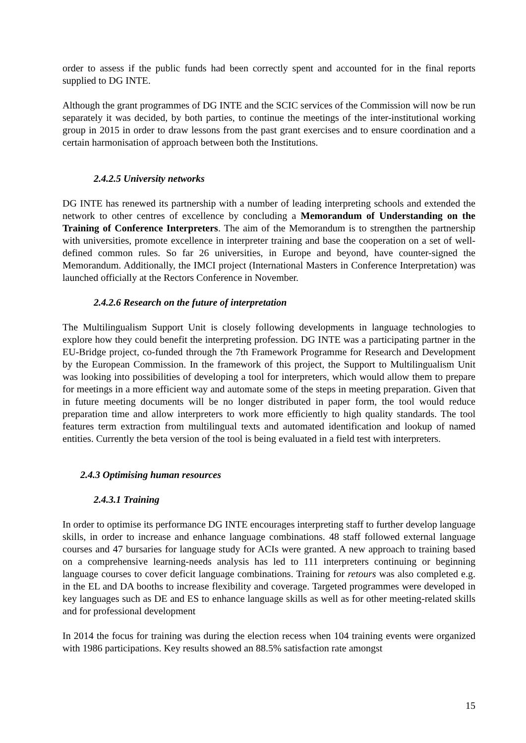order to assess if the public funds had been correctly spent and accounted for in the final reports supplied to DG INTE.
Although the grant programmes of DG INTE and the SCIC services of the Commission will now be run separately it was decided, by both parties, to continue the meetings of the inter-institutional working group in 2015 in order to draw lessons from the past grant exercises and to ensure coordination and a certain harmonisation of approach between both the Institutions.
2.4.2.5 University networks
DG INTE has renewed its partnership with a number of leading interpreting schools and extended the network to other centres of excellence by concluding a Memorandum of Understanding on the Training of Conference Interpreters. The aim of the Memorandum is to strengthen the partnership with universities, promote excellence in interpreter training and base the cooperation on a set of well-defined common rules. So far 26 universities, in Europe and beyond, have counter-signed the Memorandum. Additionally, the IMCI project (International Masters in Conference Interpretation) was launched officially at the Rectors Conference in November.
2.4.2.6 Research on the future of interpretation
The Multilingualism Support Unit is closely following developments in language technologies to explore how they could benefit the interpreting profession. DG INTE was a participating partner in the EU-Bridge project, co-funded through the 7th Framework Programme for Research and Development by the European Commission. In the framework of this project, the Support to Multilingualism Unit was looking into possibilities of developing a tool for interpreters, which would allow them to prepare for meetings in a more efficient way and automate some of the steps in meeting preparation. Given that in future meeting documents will be no longer distributed in paper form, the tool would reduce preparation time and allow interpreters to work more efficiently to high quality standards. The tool features term extraction from multilingual texts and automated identification and lookup of named entities. Currently the beta version of the tool is being evaluated in a field test with interpreters.
2.4.3 Optimising human resources
2.4.3.1 Training
In order to optimise its performance DG INTE encourages interpreting staff to further develop language skills, in order to increase and enhance language combinations. 48 staff followed external language courses and 47 bursaries for language study for ACIs were granted. A new approach to training based on a comprehensive learning-needs analysis has led to 111 interpreters continuing or beginning language courses to cover deficit language combinations. Training for retours was also completed e.g. in the EL and DA booths to increase flexibility and coverage. Targeted programmes were developed in key languages such as DE and ES to enhance language skills as well as for other meeting-related skills and for professional development
In 2014 the focus for training was during the election recess when 104 training events were organized with 1986 participations. Key results showed an 88.5% satisfaction rate amongst
15